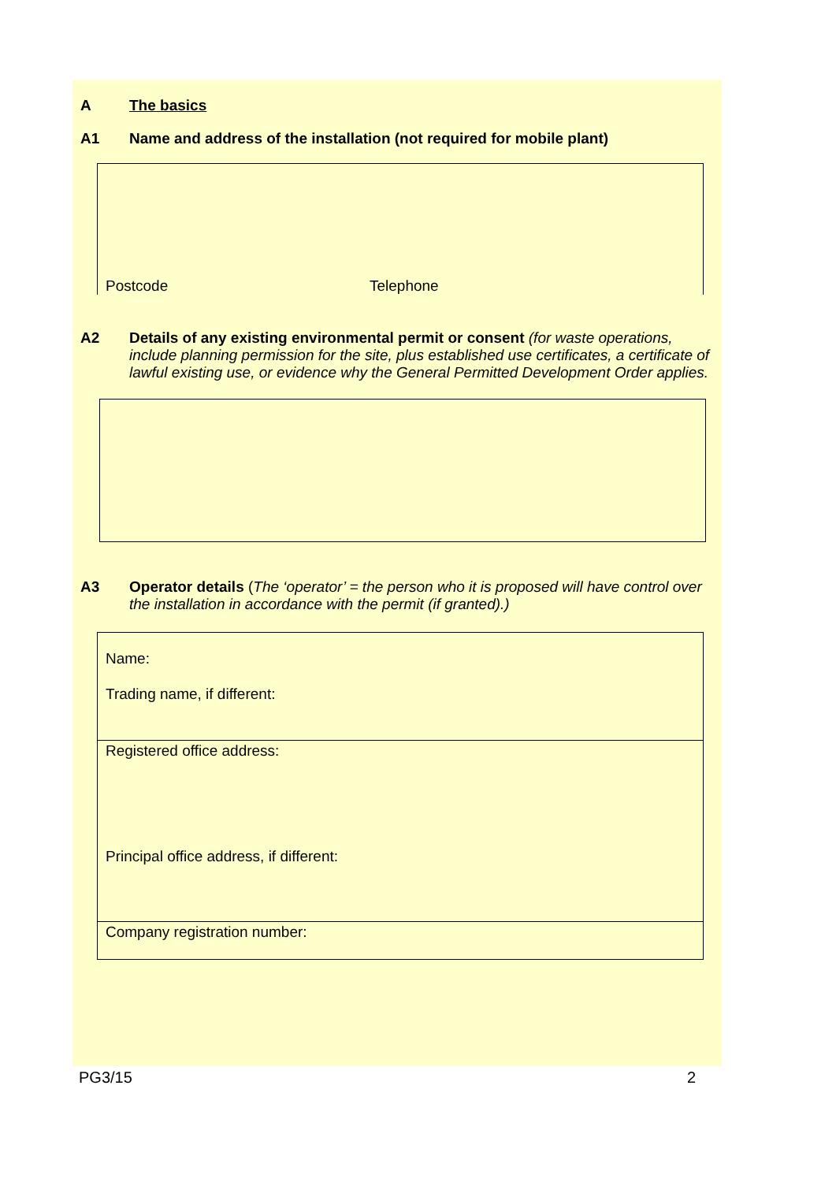A The basics
A1 Name and address of the installation (not required for mobile plant)
Postcode Telephone
A2 Details of any existing environmental permit or consent (for waste operations, include planning permission for the site, plus established use certificates, a certificate of lawful existing use, or evidence why the General Permitted Development Order applies.
A3 Operator details (The ‘operator’ = the person who it is proposed will have control over the installation in accordance with the permit (if granted).)
Name:
Trading name, if different:
Registered office address:
Principal office address, if different:
Company registration number:
PG3/15 2